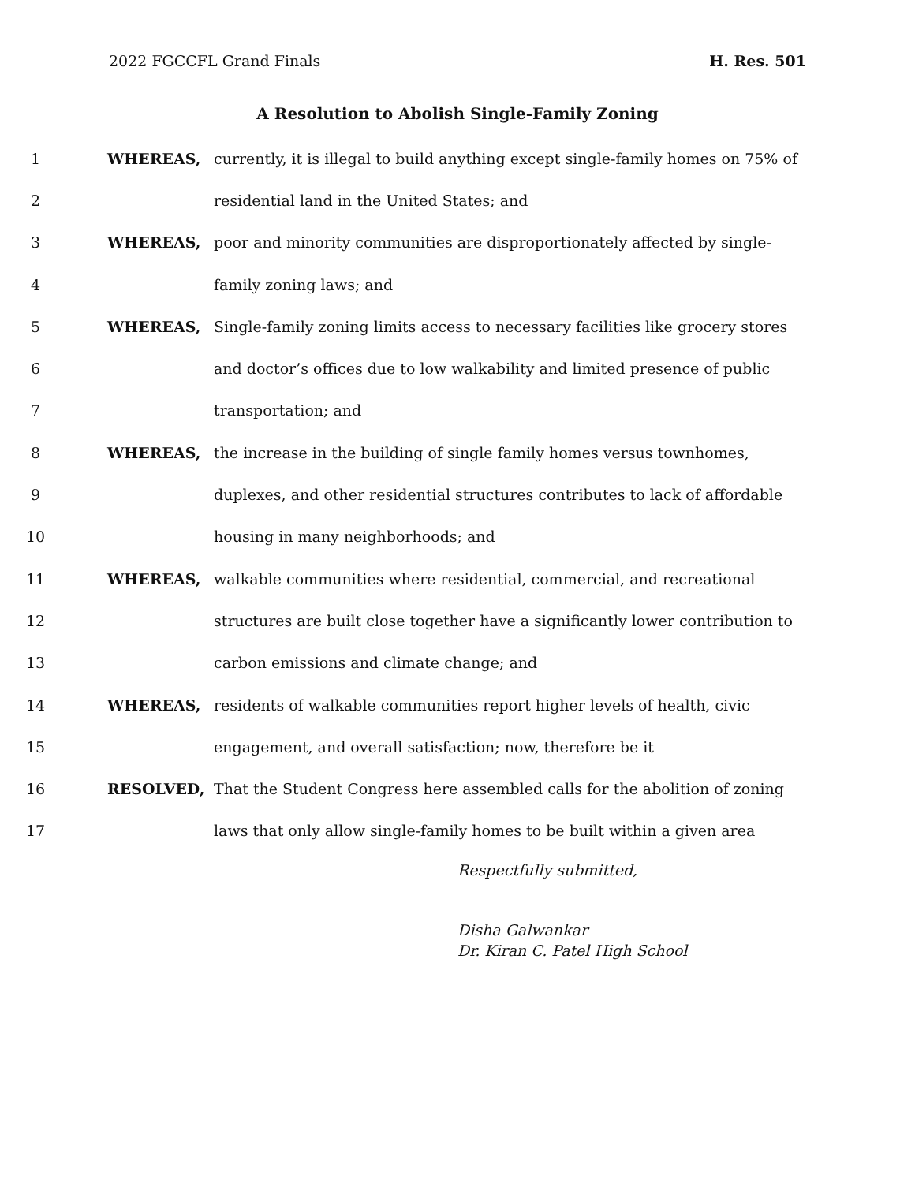2022 FGCCFL Grand Finals H. Res. 501
A Resolution to Abolish Single-Family Zoning
1 WHEREAS, currently, it is illegal to build anything except single-family homes on 75% of
2 residential land in the United States; and
3 WHEREAS, poor and minority communities are disproportionately affected by single-
4 family zoning laws; and
5 WHEREAS, Single-family zoning limits access to necessary facilities like grocery stores
6 and doctor’s offices due to low walkability and limited presence of public
7 transportation; and
8 WHEREAS, the increase in the building of single family homes versus townhomes,
9 duplexes, and other residential structures contributes to lack of affordable
10 housing in many neighborhoods; and
11 WHEREAS, walkable communities where residential, commercial, and recreational
12 structures are built close together have a significantly lower contribution to
13 carbon emissions and climate change; and
14 WHEREAS, residents of walkable communities report higher levels of health, civic
15 engagement, and overall satisfaction; now, therefore be it
16 RESOLVED, That the Student Congress here assembled calls for the abolition of zoning
17 laws that only allow single-family homes to be built within a given area
Respectfully submitted,
Disha Galwankar
Dr. Kiran C. Patel High School